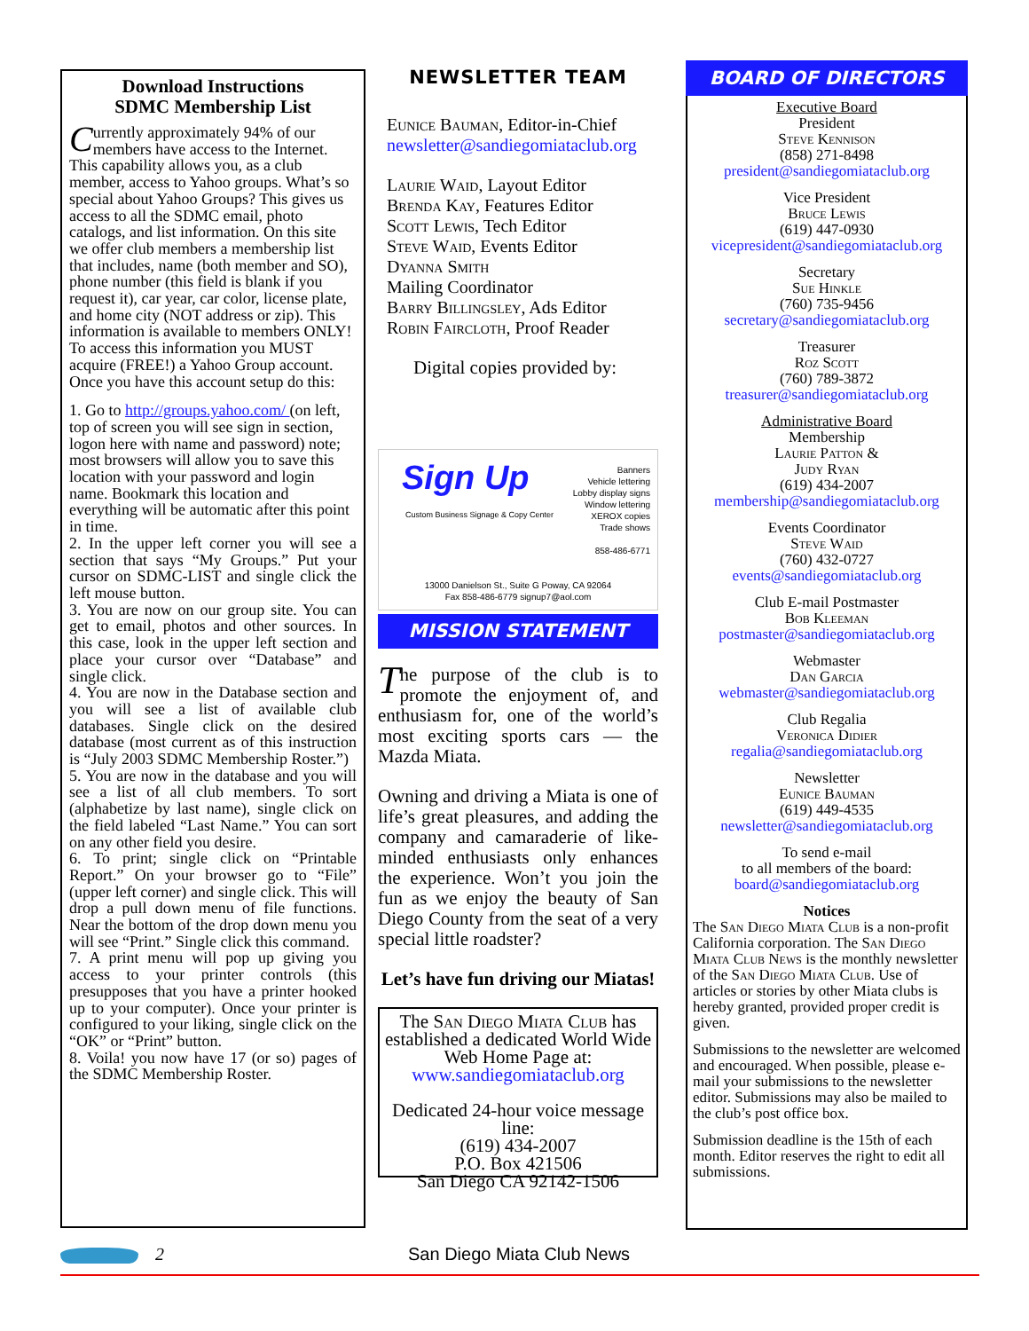Download Instructions
SDMC Membership List
Currently approximately 94% of our members have access to the Internet. This capability allows you, as a club member, access to Yahoo groups. What’s so special about Yahoo Groups? This gives us access to all the SDMC email, photo catalogs, and list information. On this site we offer club members a membership list that includes, name (both member and SO), phone number (this field is blank if you request it), car year, car color, license plate, and home city (NOT address or zip). This information is available to members ONLY! To access this information you MUST acquire (FREE!) a Yahoo Group account. Once you have this account setup do this:
1. Go to http://groups.yahoo.com/ (on left, top of screen you will see sign in section, logon here with name and password) note; most browsers will allow you to save this location with your password and login name. Bookmark this location and everything will be automatic after this point in time.
2. In the upper left corner you will see a section that says “My Groups.” Put your cursor on SDMC-LIST and single click the left mouse button.
3. You are now on our group site. You can get to email, photos and other sources. In this case, look in the upper left section and place your cursor over “Database” and single click.
4. You are now in the Database section and you will see a list of available club databases. Single click on the desired database (most current as of this instruction is “July 2003 SDMC Membership Roster.”)
5. You are now in the database and you will see a list of all club members. To sort (alphabetize by last name), single click on the field labeled “Last Name.” You can sort on any other field you desire.
6. To print; single click on “Printable Report.” On your browser go to “File” (upper left corner) and single click. This will drop a pull down menu of file functions. Near the bottom of the drop down menu you will see “Print.” Single click this command.
7. A print menu will pop up giving you access to your printer controls (this presupposes that you have a printer hooked up to your computer). Once your printer is configured to your liking, single click on the “OK” or “Print” button.
8. Voila! you now have 17 (or so) pages of the SDMC Membership Roster.
NEWSLETTER TEAM
Eunice Bauman, Editor-in-Chief
newsletter@sandiegomiataclub.org
Laurie Waid, Layout Editor
Brenda Kay, Features Editor
Scott Lewis, Tech Editor
Steve Waid, Events Editor
Dyanna Smith
Mailing Coordinator
Barry Billingsley, Ads Editor
Robin Faircloth, Proof Reader
Digital copies provided by:
Sign Up
Custom Business Signage & Copy Center
Banners
Vehicle lettering
Lobby display signs
Window lettering
XEROX copies
Trade shows
858-486-6771
13000 Danielson St., Suite G Poway, CA 92064
Fax 858-486-6779 signup7@aol.com
MISSION STATEMENT
The purpose of the club is to promote the enjoyment of, and enthusiasm for, one of the world’s most exciting sports cars — the Mazda Miata.
Owning and driving a Miata is one of life’s great pleasures, and adding the company and camaraderie of like-minded enthusiasts only enhances the experience. Won’t you join the fun as we enjoy the beauty of San Diego County from the seat of a very special little roadster?
Let’s have fun driving our Miatas!
The San Diego Miata Club has established a dedicated World Wide Web Home Page at:
www.sandiegomiataclub.org
Dedicated 24-hour voice message line:
(619) 434-2007
P.O. Box 421506
San Diego CA 92142-1506
BOARD OF DIRECTORS
Executive Board
President
Steve Kennison
(858) 271-8498
president@sandiegomiataclub.org
Vice President
Bruce Lewis
(619) 447-0930
vicepresident@sandiegomiataclub.org
Secretary
Sue Hinkle
(760) 735-9456
secretary@sandiegomiataclub.org
Treasurer
Roz Scott
(760) 789-3872
treasurer@sandiegomiataclub.org
Administrative Board
Membership
Laurie Patton &
Judy Ryan
(619) 434-2007
membership@sandiegomiataclub.org
Events Coordinator
Steve Waid
(760) 432-0727
events@sandiegomiataclub.org
Club E-mail Postmaster
Bob Kleeman
postmaster@sandiegomiataclub.org
Webmaster
Dan Garcia
webmaster@sandiegomiataclub.org
Club Regalia
Veronica Didier
regalia@sandiegomiataclub.org
Newsletter
Eunice Bauman
(619) 449-4535
newsletter@sandiegomiataclub.org
To send e-mail
to all members of the board:
board@sandiegomiataclub.org
Notices
The San Diego Miata Club is a non-profit California corporation. The San Diego Miata Club News is the monthly newsletter of the San Diego Miata Club. Use of articles or stories by other Miata clubs is hereby granted, provided proper credit is given.
Submissions to the newsletter are welcomed and encouraged. When possible, please e-mail your submissions to the newsletter editor. Submissions may also be mailed to the club’s post office box.
Submission deadline is the 15th of each month. Editor reserves the right to edit all submissions.
2 San Diego Miata Club News